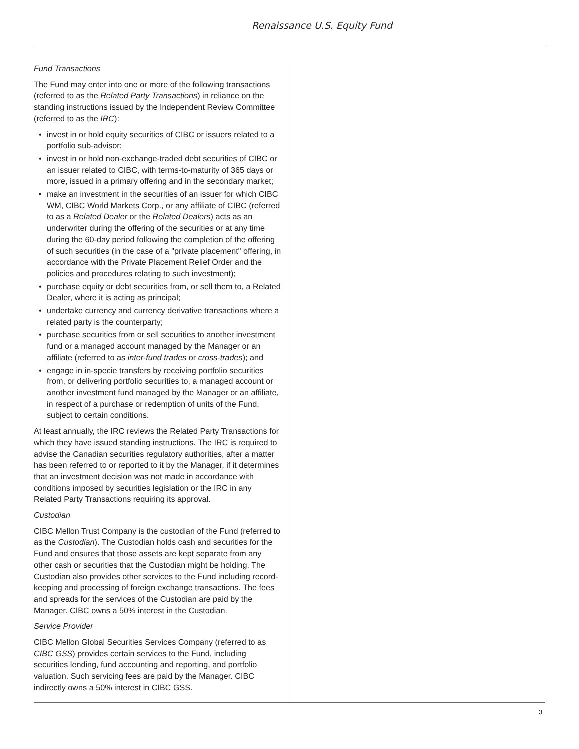Renaissance U.S. Equity Fund
Fund Transactions
The Fund may enter into one or more of the following transactions (referred to as the Related Party Transactions) in reliance on the standing instructions issued by the Independent Review Committee (referred to as the IRC):
• invest in or hold equity securities of CIBC or issuers related to a portfolio sub-advisor;
• invest in or hold non-exchange-traded debt securities of CIBC or an issuer related to CIBC, with terms-to-maturity of 365 days or more, issued in a primary offering and in the secondary market;
• make an investment in the securities of an issuer for which CIBC WM, CIBC World Markets Corp., or any affiliate of CIBC (referred to as a Related Dealer or the Related Dealers) acts as an underwriter during the offering of the securities or at any time during the 60-day period following the completion of the offering of such securities (in the case of a "private placement" offering, in accordance with the Private Placement Relief Order and the policies and procedures relating to such investment);
• purchase equity or debt securities from, or sell them to, a Related Dealer, where it is acting as principal;
• undertake currency and currency derivative transactions where a related party is the counterparty;
• purchase securities from or sell securities to another investment fund or a managed account managed by the Manager or an affiliate (referred to as inter-fund trades or cross-trades); and
• engage in in-specie transfers by receiving portfolio securities from, or delivering portfolio securities to, a managed account or another investment fund managed by the Manager or an affiliate, in respect of a purchase or redemption of units of the Fund, subject to certain conditions.
At least annually, the IRC reviews the Related Party Transactions for which they have issued standing instructions. The IRC is required to advise the Canadian securities regulatory authorities, after a matter has been referred to or reported to it by the Manager, if it determines that an investment decision was not made in accordance with conditions imposed by securities legislation or the IRC in any Related Party Transactions requiring its approval.
Custodian
CIBC Mellon Trust Company is the custodian of the Fund (referred to as the Custodian). The Custodian holds cash and securities for the Fund and ensures that those assets are kept separate from any other cash or securities that the Custodian might be holding. The Custodian also provides other services to the Fund including record-keeping and processing of foreign exchange transactions. The fees and spreads for the services of the Custodian are paid by the Manager. CIBC owns a 50% interest in the Custodian.
Service Provider
CIBC Mellon Global Securities Services Company (referred to as CIBC GSS) provides certain services to the Fund, including securities lending, fund accounting and reporting, and portfolio valuation. Such servicing fees are paid by the Manager. CIBC indirectly owns a 50% interest in CIBC GSS.
3